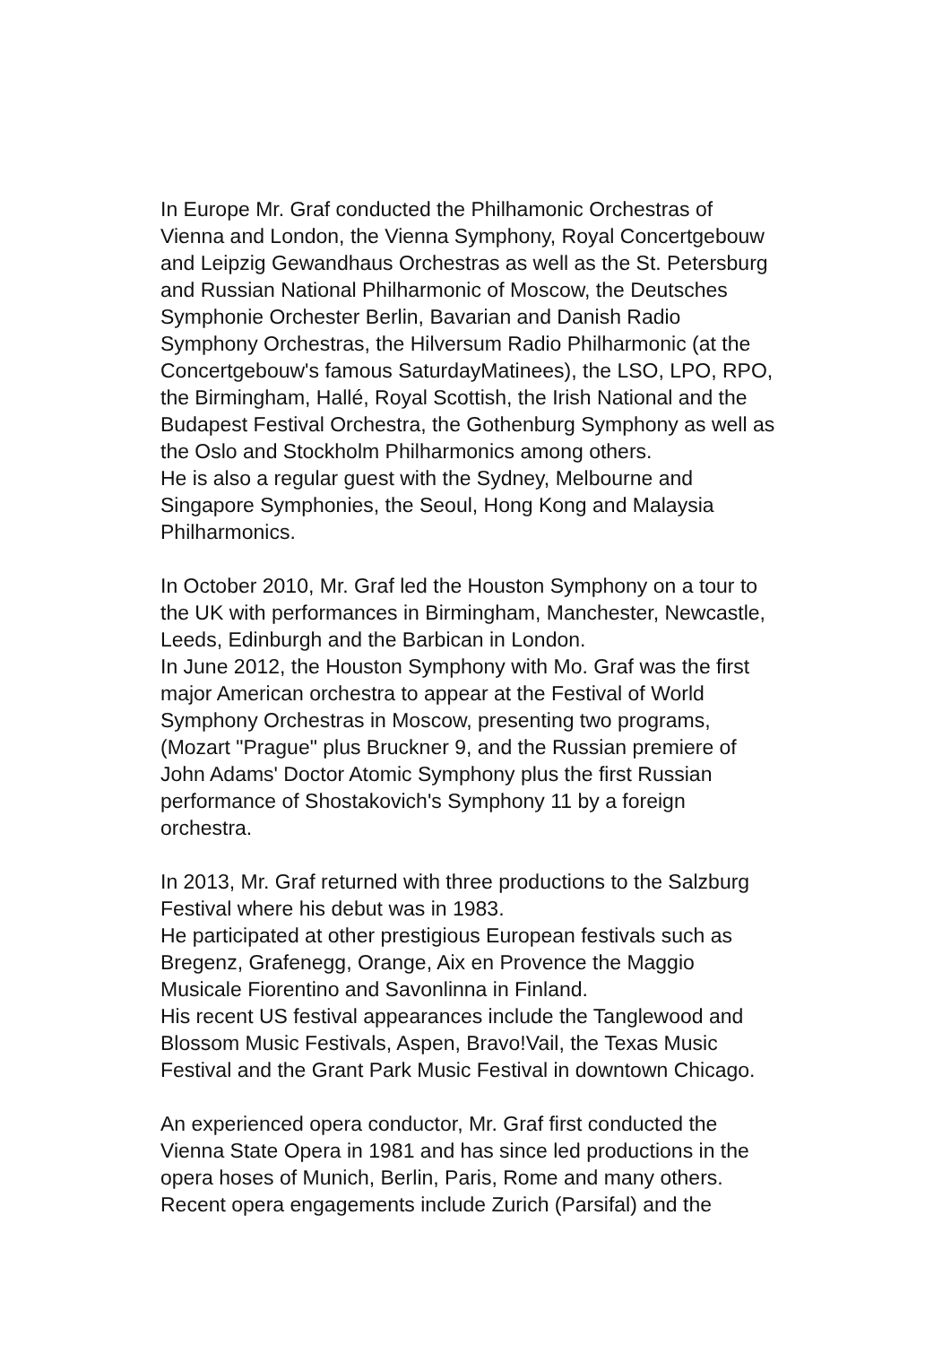In Europe Mr. Graf conducted the Philhamonic Orchestras of
Vienna and London, the Vienna Symphony, Royal Concertgebouw
and Leipzig Gewandhaus Orchestras as well as the St. Petersburg
and Russian National Philharmonic of Moscow, the Deutsches
Symphonie Orchester Berlin, Bavarian and Danish Radio
Symphony Orchestras, the Hilversum Radio Philharmonic (at the
Concertgebouw's famous SaturdayMatinees), the LSO, LPO, RPO,
the Birmingham, Hallé, Royal Scottish, the Irish National and the
Budapest Festival Orchestra, the Gothenburg Symphony as well as
the Oslo and Stockholm Philharmonics among others.
He is also a regular guest with the Sydney, Melbourne and
Singapore Symphonies, the Seoul, Hong Kong and Malaysia
Philharmonics.
In October 2010, Mr. Graf led the Houston Symphony on a tour to
the UK with performances in Birmingham, Manchester, Newcastle,
Leeds, Edinburgh and the Barbican in London.
In June 2012, the Houston Symphony with Mo. Graf was the first
major American orchestra to appear at the Festival of World
Symphony Orchestras in Moscow, presenting two programs,
(Mozart "Prague" plus Bruckner 9, and the Russian premiere of
John Adams' Doctor Atomic Symphony plus the first Russian
performance of Shostakovich's Symphony 11 by a foreign
orchestra.
In 2013, Mr. Graf returned with three productions to the Salzburg
Festival where his debut was in 1983.
He participated at other prestigious European festivals such as
Bregenz, Grafenegg, Orange, Aix en Provence the Maggio
Musicale Fiorentino and Savonlinna in Finland.
His recent US festival appearances include the Tanglewood and
Blossom Music Festivals, Aspen, Bravo!Vail, the Texas Music
Festival and the Grant Park Music Festival in downtown Chicago.
An experienced opera conductor, Mr. Graf first conducted the
Vienna State Opera in 1981 and has since led productions in the
opera hoses of Munich, Berlin, Paris, Rome and many others.
Recent opera engagements include Zurich (Parsifal) and the